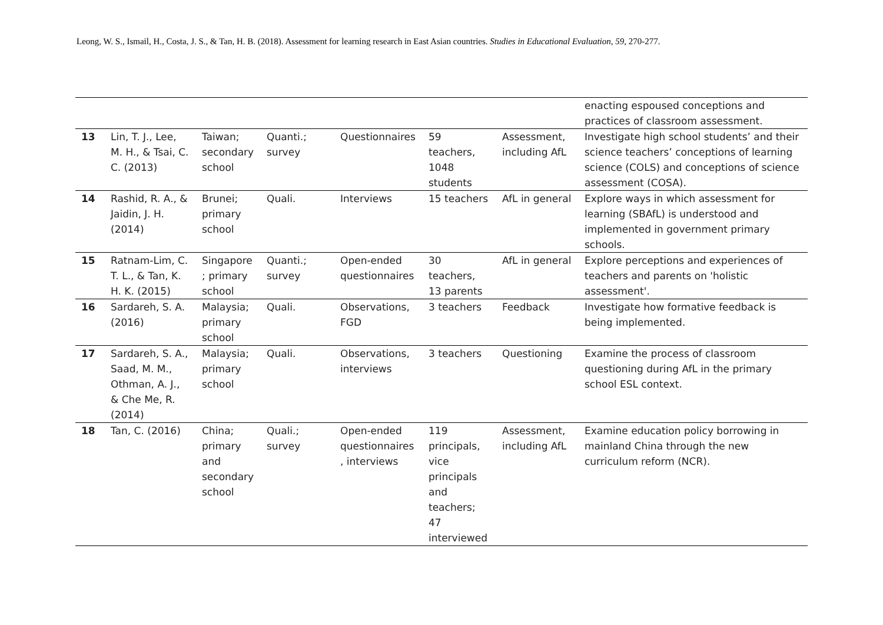Leong, W. S., Ismail, H., Costa, J. S., & Tan, H. B. (2018). Assessment for learning research in East Asian countries. Studies in Educational Evaluation, 59, 270-277.
| | | | | | | | enacting espoused conceptions and practices of classroom assessment. |
| 13 | Lin, T. J., Lee, M. H., & Tsai, C. C. (2013) | Taiwan; secondary school | Quanti.; survey | Questionnaires | 59 teachers, 1048 students | Assessment, including AfL | Investigate high school students’ and their science teachers’ conceptions of learning science (COLS) and conceptions of science assessment (COSA). |
| 14 | Rashid, R. A., & Jaidin, J. H. (2014) | Brunei; primary school | Quali. | Interviews | 15 teachers | AfL in general | Explore ways in which assessment for learning (SBAfL) is understood and implemented in government primary schools. |
| 15 | Ratnam-Lim, C. T. L., & Tan, K. H. K. (2015) | Singapore ; primary school | Quanti.; survey | Open-ended questionnaires | 30 teachers, 13 parents | AfL in general | Explore perceptions and experiences of teachers and parents on 'holistic assessment'. |
| 16 | Sardareh, S. A. (2016) | Malaysia; primary school | Quali. | Observations, FGD | 3 teachers | Feedback | Investigate how formative feedback is being implemented. |
| 17 | Sardareh, S. A., Saad, M. M., Othman, A. J., & Che Me, R. (2014) | Malaysia; primary school | Quali. | Observations, interviews | 3 teachers | Questioning | Examine the process of classroom questioning during AfL in the primary school ESL context. |
| 18 | Tan, C. (2016) | China; primary and secondary school | Quali.; survey | Open-ended questionnaires , interviews | 119 principals, vice principals and teachers; 47 interviewed | Assessment, including AfL | Examine education policy borrowing in mainland China through the new curriculum reform (NCR). |